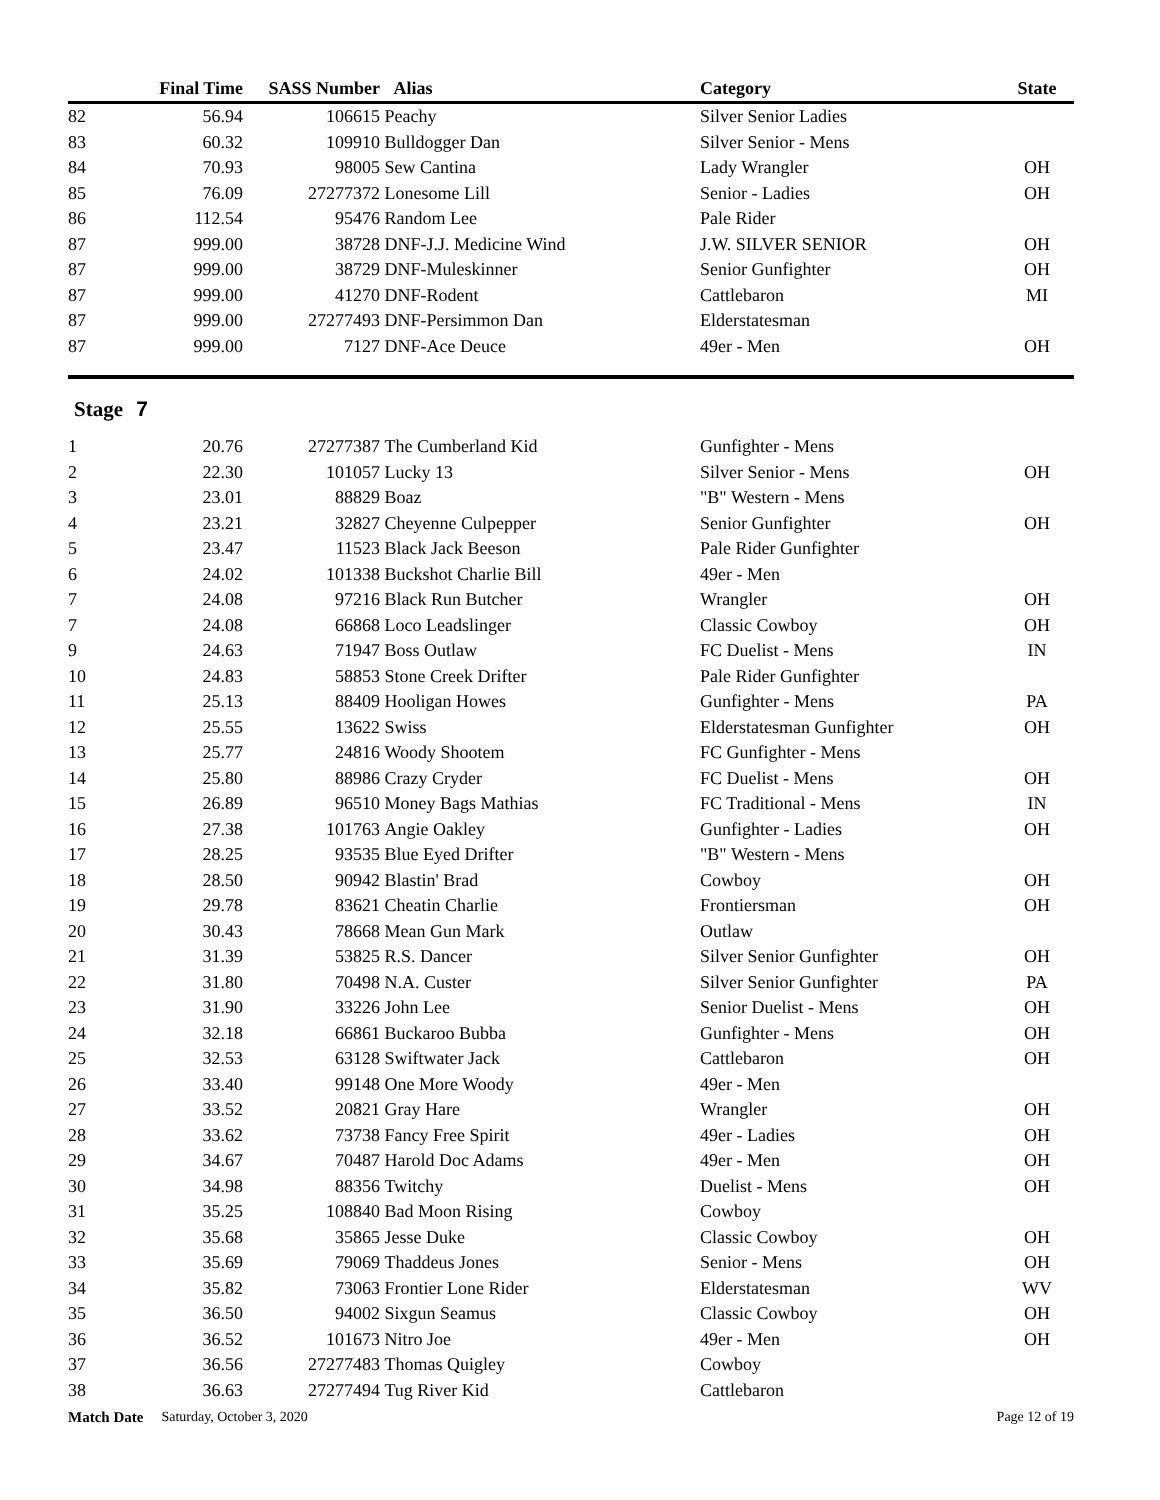| | Final Time | SASS Number | Alias | Category | State |
| --- | --- | --- | --- | --- | --- |
| 82 | 56.94 | 106615 | Peachy | Silver Senior Ladies | |
| 83 | 60.32 | 109910 | Bulldogger Dan | Silver Senior - Mens | |
| 84 | 70.93 | 98005 | Sew Cantina | Lady Wrangler | OH |
| 85 | 76.09 | 27277372 | Lonesome Lill | Senior - Ladies | OH |
| 86 | 112.54 | 95476 | Random Lee | Pale Rider | |
| 87 | 999.00 | 38728 | DNF-J.J. Medicine Wind | J.W. SILVER SENIOR | OH |
| 87 | 999.00 | 38729 | DNF-Muleskinner | Senior Gunfighter | OH |
| 87 | 999.00 | 41270 | DNF-Rodent | Cattlebaron | MI |
| 87 | 999.00 | 27277493 | DNF-Persimmon Dan | Elderstatesman | |
| 87 | 999.00 | 7127 | DNF-Ace Deuce | 49er - Men | OH |
Stage 7
| 1 | 20.76 | 27277387 | The Cumberland Kid | Gunfighter - Mens | |
| 2 | 22.30 | 101057 | Lucky 13 | Silver Senior - Mens | OH |
| 3 | 23.01 | 88829 | Boaz | "B" Western - Mens | |
| 4 | 23.21 | 32827 | Cheyenne Culpepper | Senior Gunfighter | OH |
| 5 | 23.47 | 11523 | Black Jack Beeson | Pale Rider Gunfighter | |
| 6 | 24.02 | 101338 | Buckshot Charlie Bill | 49er - Men | |
| 7 | 24.08 | 97216 | Black Run Butcher | Wrangler | OH |
| 7 | 24.08 | 66868 | Loco Leadslinger | Classic Cowboy | OH |
| 9 | 24.63 | 71947 | Boss Outlaw | FC Duelist - Mens | IN |
| 10 | 24.83 | 58853 | Stone Creek Drifter | Pale Rider Gunfighter | |
| 11 | 25.13 | 88409 | Hooligan Howes | Gunfighter - Mens | PA |
| 12 | 25.55 | 13622 | Swiss | Elderstatesman Gunfighter | OH |
| 13 | 25.77 | 24816 | Woody Shootem | FC Gunfighter - Mens | |
| 14 | 25.80 | 88986 | Crazy Cryder | FC Duelist - Mens | OH |
| 15 | 26.89 | 96510 | Money Bags Mathias | FC Traditional - Mens | IN |
| 16 | 27.38 | 101763 | Angie Oakley | Gunfighter - Ladies | OH |
| 17 | 28.25 | 93535 | Blue Eyed Drifter | "B" Western - Mens | |
| 18 | 28.50 | 90942 | Blastin' Brad | Cowboy | OH |
| 19 | 29.78 | 83621 | Cheatin Charlie | Frontiersman | OH |
| 20 | 30.43 | 78668 | Mean Gun Mark | Outlaw | |
| 21 | 31.39 | 53825 | R.S. Dancer | Silver Senior Gunfighter | OH |
| 22 | 31.80 | 70498 | N.A. Custer | Silver Senior Gunfighter | PA |
| 23 | 31.90 | 33226 | John Lee | Senior Duelist - Mens | OH |
| 24 | 32.18 | 66861 | Buckaroo Bubba | Gunfighter - Mens | OH |
| 25 | 32.53 | 63128 | Swiftwater Jack | Cattlebaron | OH |
| 26 | 33.40 | 99148 | One More Woody | 49er - Men | |
| 27 | 33.52 | 20821 | Gray Hare | Wrangler | OH |
| 28 | 33.62 | 73738 | Fancy Free Spirit | 49er - Ladies | OH |
| 29 | 34.67 | 70487 | Harold Doc Adams | 49er - Men | OH |
| 30 | 34.98 | 88356 | Twitchy | Duelist - Mens | OH |
| 31 | 35.25 | 108840 | Bad Moon Rising | Cowboy | |
| 32 | 35.68 | 35865 | Jesse Duke | Classic Cowboy | OH |
| 33 | 35.69 | 79069 | Thaddeus Jones | Senior - Mens | OH |
| 34 | 35.82 | 73063 | Frontier Lone Rider | Elderstatesman | WV |
| 35 | 36.50 | 94002 | Sixgun Seamus | Classic Cowboy | OH |
| 36 | 36.52 | 101673 | Nitro Joe | 49er - Men | OH |
| 37 | 36.56 | 27277483 | Thomas Quigley | Cowboy | |
| 38 | 36.63 | 27277494 | Tug River Kid | Cattlebaron | |
Match Date Saturday, October 3, 2020 Page 12 of 19